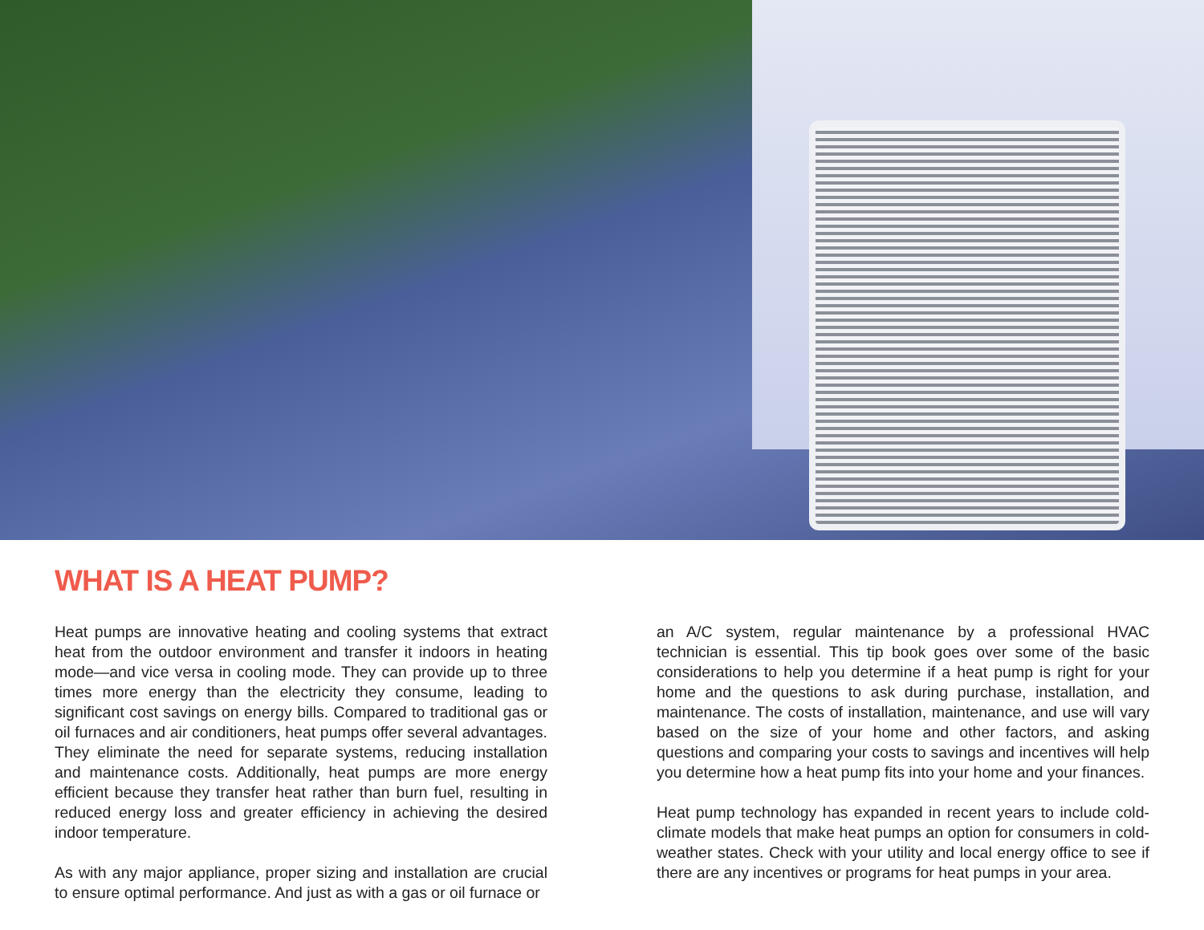WHAT IS A HEAT PUMP?
Heat pumps are innovative heating and cooling systems that extract heat from the outdoor environment and transfer it indoors in heating mode—and vice versa in cooling mode. They can provide up to three times more energy than the electricity they consume, leading to significant cost savings on energy bills. Compared to traditional gas or oil furnaces and air conditioners, heat pumps offer several advantages. They eliminate the need for separate systems, reducing installation and maintenance costs. Additionally, heat pumps are more energy efficient because they transfer heat rather than burn fuel, resulting in reduced energy loss and greater efficiency in achieving the desired indoor temperature.
As with any major appliance, proper sizing and installation are crucial to ensure optimal performance. And just as with a gas or oil furnace or
an A/C system, regular maintenance by a professional HVAC technician is essential. This tip book goes over some of the basic considerations to help you determine if a heat pump is right for your home and the questions to ask during purchase, installation, and maintenance. The costs of installation, maintenance, and use will vary based on the size of your home and other factors, and asking questions and comparing your costs to savings and incentives will help you determine how a heat pump fits into your home and your finances.
Heat pump technology has expanded in recent years to include cold-climate models that make heat pumps an option for consumers in cold-weather states. Check with your utility and local energy office to see if there are any incentives or programs for heat pumps in your area.